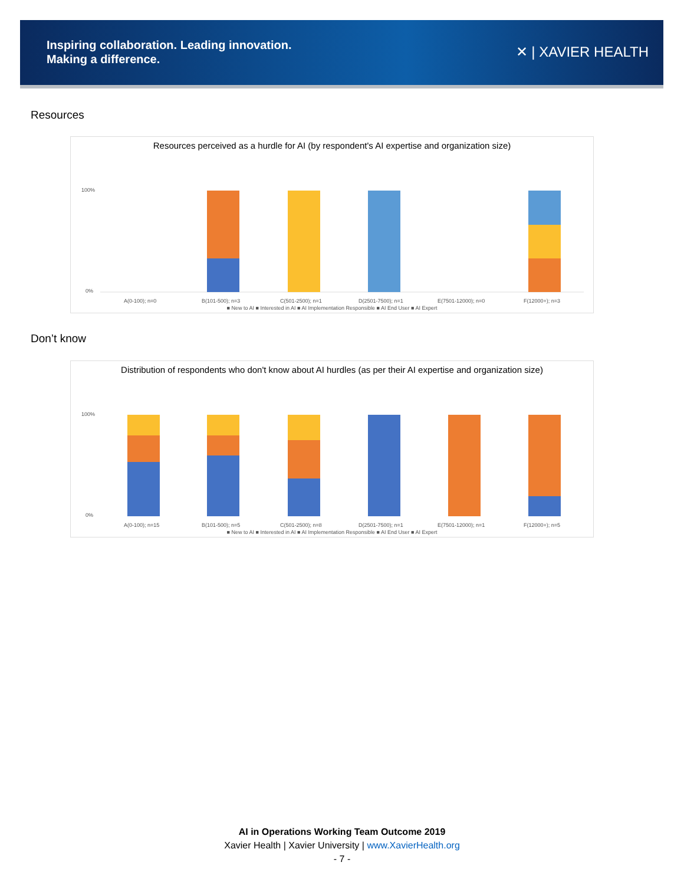Inspiring collaboration. Leading innovation.
Making a difference.
✕ | XAVIER HEALTH
Resources
Resources perceived as a hurdle for AI (by respondent's AI expertise and organization size)
100%
0%
A(0-100); n=0
B(101-500); n=3
C(501-2500); n=1
D(2501-7500); n=1
E(7501-12000); n=0
F(12000+); n=3
■ New to AI ■ Interested in AI ■ AI Implementation Responsible ■ AI End User ■ AI Expert
Don’t know
Distribution of respondents who don't know about AI hurdles (as per their AI expertise and organization size)
100%
0%
A(0-100); n=15
B(101-500); n=5
C(501-2500); n=8
D(2501-7500); n=1
E(7501-12000); n=1
F(12000+); n=5
■ New to AI ■ Interested in AI ■ AI Implementation Responsible ■ AI End User ■ AI Expert
AI in Operations Working Team Outcome 2019
Xavier Health | Xavier University | www.XavierHealth.org
- 7 -